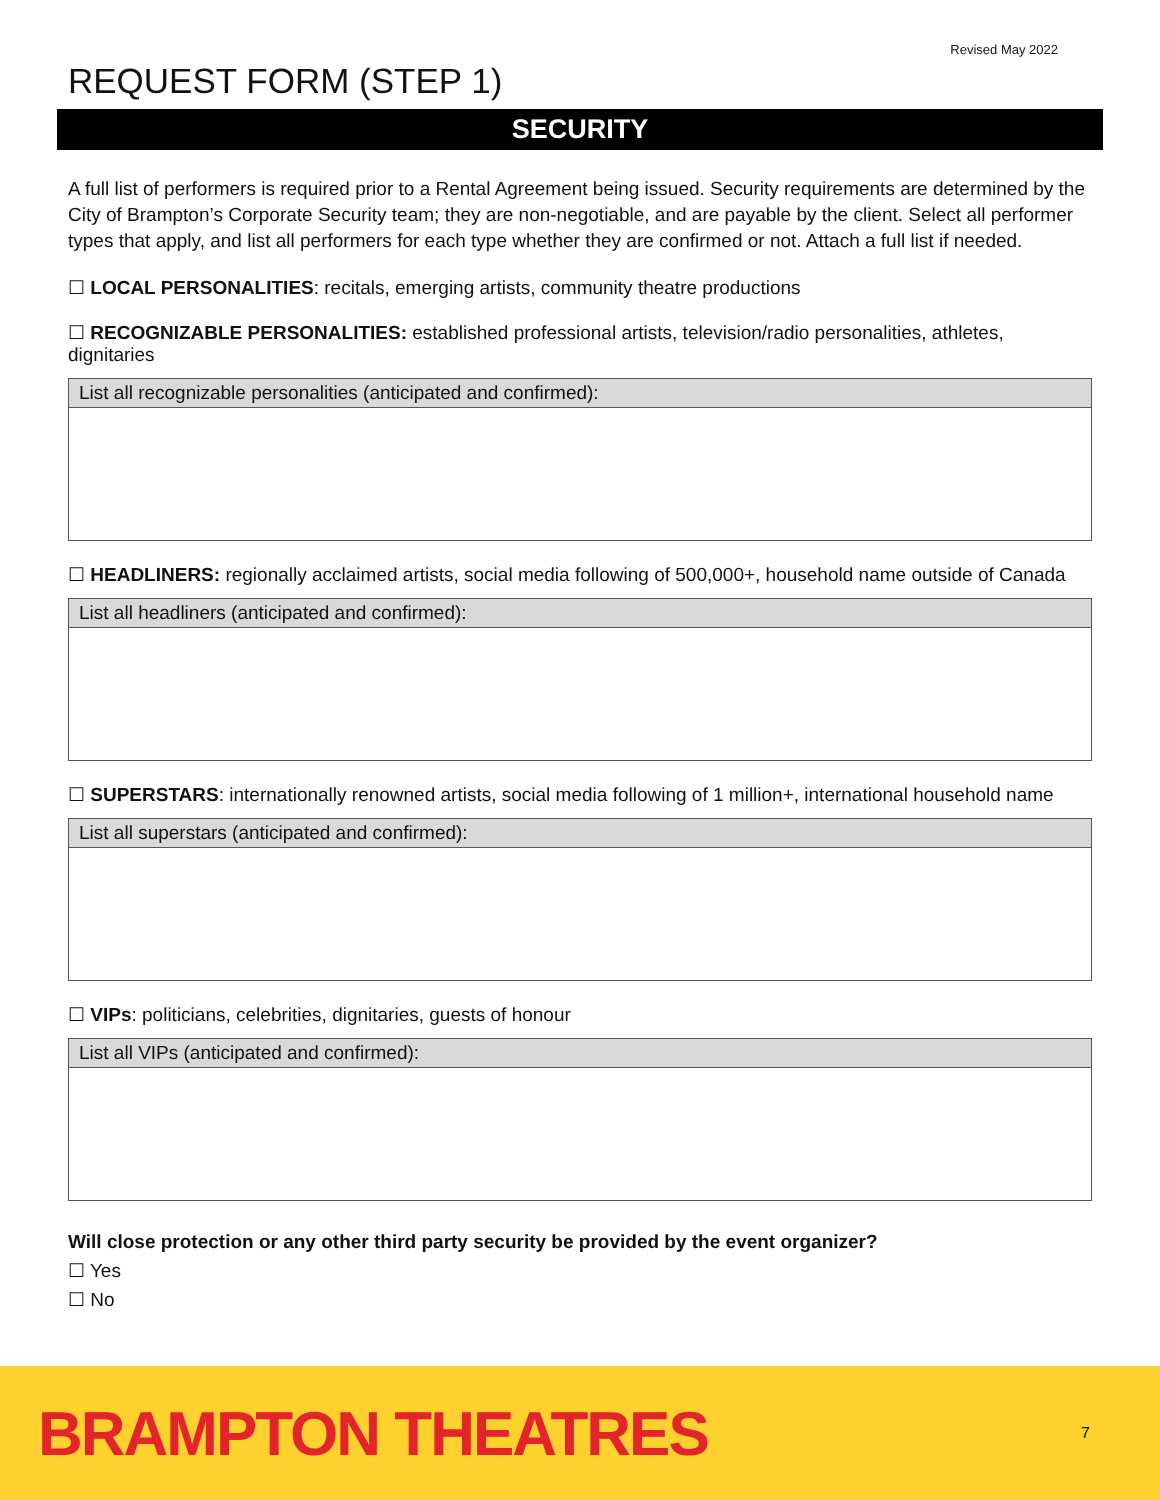Revised May 2022
REQUEST FORM (STEP 1)
SECURITY
A full list of performers is required prior to a Rental Agreement being issued. Security requirements are determined by the City of Brampton’s Corporate Security team; they are non-negotiable, and are payable by the client. Select all performer types that apply, and list all performers for each type whether they are confirmed or not. Attach a full list if needed.
☐ LOCAL PERSONALITIES: recitals, emerging artists, community theatre productions
☐ RECOGNIZABLE PERSONALITIES: established professional artists, television/radio personalities, athletes, dignitaries
| List all recognizable personalities (anticipated and confirmed): |
| --- |
☐ HEADLINERS: regionally acclaimed artists, social media following of 500,000+, household name outside of Canada
| List all headliners (anticipated and confirmed): |
| --- |
☐ SUPERSTARS: internationally renowned artists, social media following of 1 million+, international household name
| List all superstars (anticipated and confirmed): |
| --- |
☐ VIPs: politicians, celebrities, dignitaries, guests of honour
| List all VIPs (anticipated and confirmed): |
| --- |
Will close protection or any other third party security be provided by the event organizer?
☐ Yes
☐ No
BRAMPTON THEATRES 7